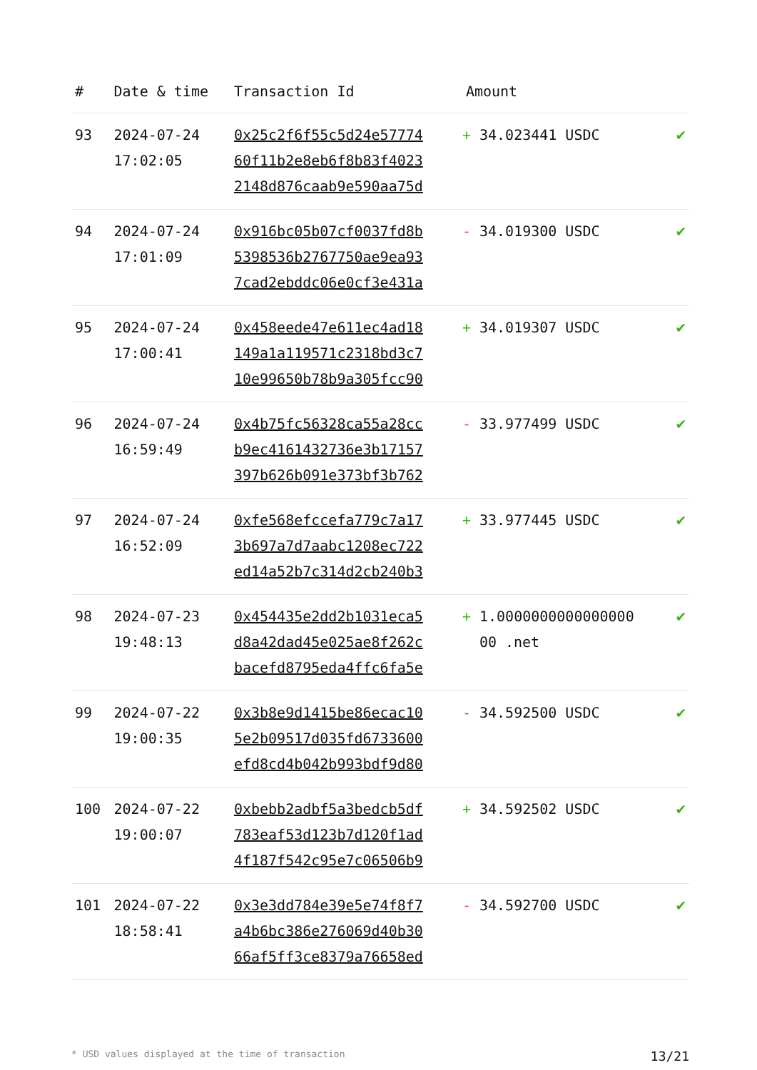| # | Date & time | Transaction Id | Amount | |
| --- | --- | --- | --- | --- |
| 93 | 2024-07-24 17:02:05 | 0x25c2f6f55c5d24e57774 60f11b2e8eb6f8b83f4023 2148d876caab9e590aa75d | + 34.023441 USDC | ✔ |
| 94 | 2024-07-24 17:01:09 | 0x916bc05b07cf0037fd8b 5398536b2767750ae9ea93 7cad2ebddc06e0cf3e431a | - 34.019300 USDC | ✔ |
| 95 | 2024-07-24 17:00:41 | 0x458eede47e611ec4ad18 149a1a119571c2318bd3c7 10e99650b78b9a305fcc90 | + 34.019307 USDC | ✔ |
| 96 | 2024-07-24 16:59:49 | 0x4b75fc56328ca55a28cc b9ec4161432736e3b17157 397b626b091e373bf3b762 | - 33.977499 USDC | ✔ |
| 97 | 2024-07-24 16:52:09 | 0xfe568efccefa779c7a17 3b697a7d7aabc1208ec722 ed14a52b7c314d2cb240b3 | + 33.977445 USDC | ✔ |
| 98 | 2024-07-23 19:48:13 | 0x454435e2dd2b1031eca5 d8a42dad45e025ae8f262c bacefd8795eda4ffc6fa5e | + 1.0000000000000000 00 .net | ✔ |
| 99 | 2024-07-22 19:00:35 | 0x3b8e9d1415be86ecac10 5e2b09517d035fd6733600 efd8cd4b042b993bdf9d80 | - 34.592500 USDC | ✔ |
| 100 | 2024-07-22 19:00:07 | 0xbebb2adbf5a3bedcb5df 783eaf53d123b7d120f1ad 4f187f542c95e7c06506b9 | + 34.592502 USDC | ✔ |
| 101 | 2024-07-22 18:58:41 | 0x3e3dd784e39e5e74f8f7 a4b6bc386e276069d40b30 66af5ff3ce8379a76658ed | - 34.592700 USDC | ✔ |
* USD values displayed at the time of transaction 13/21